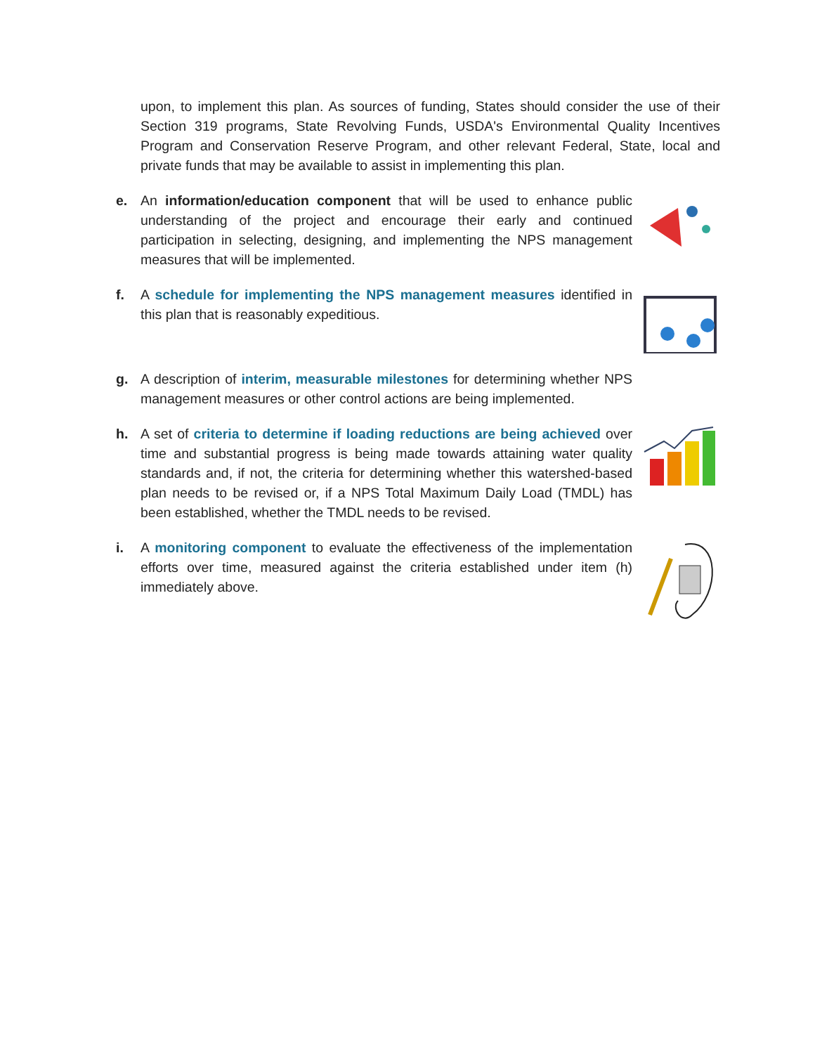upon, to implement this plan. As sources of funding, States should consider the use of their Section 319 programs, State Revolving Funds, USDA's Environmental Quality Incentives Program and Conservation Reserve Program, and other relevant Federal, State, local and private funds that may be available to assist in implementing this plan.
e. An information/education component that will be used to enhance public understanding of the project and encourage their early and continued participation in selecting, designing, and implementing the NPS management measures that will be implemented.
f. A schedule for implementing the NPS management measures identified in this plan that is reasonably expeditious.
g. A description of interim, measurable milestones for determining whether NPS management measures or other control actions are being implemented.
h. A set of criteria to determine if loading reductions are being achieved over time and substantial progress is being made towards attaining water quality standards and, if not, the criteria for determining whether this watershed-based plan needs to be revised or, if a NPS Total Maximum Daily Load (TMDL) has been established, whether the TMDL needs to be revised.
i. A monitoring component to evaluate the effectiveness of the implementation efforts over time, measured against the criteria established under item (h) immediately above.